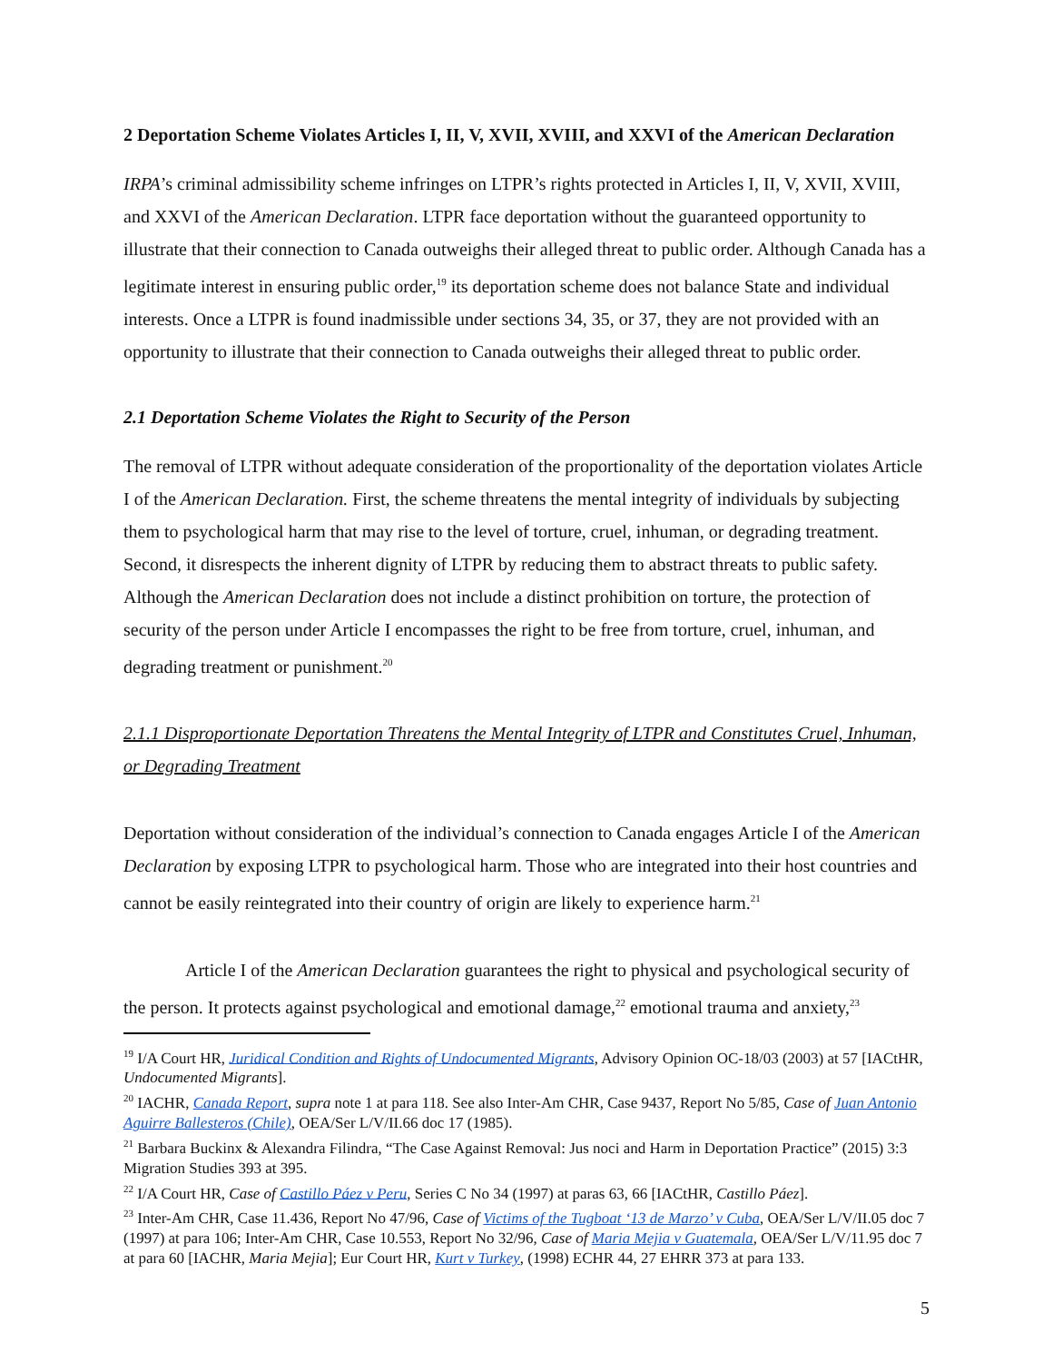2 Deportation Scheme Violates Articles I, II, V, XVII, XVIII, and XXVI of the American Declaration
IRPA’s criminal admissibility scheme infringes on LTPR’s rights protected in Articles I, II, V, XVII, XVIII, and XXVI of the American Declaration. LTPR face deportation without the guaranteed opportunity to illustrate that their connection to Canada outweighs their alleged threat to public order. Although Canada has a legitimate interest in ensuring public order,<sup>19</sup> its deportation scheme does not balance State and individual interests. Once a LTPR is found inadmissible under sections 34, 35, or 37, they are not provided with an opportunity to illustrate that their connection to Canada outweighs their alleged threat to public order.
2.1 Deportation Scheme Violates the Right to Security of the Person
The removal of LTPR without adequate consideration of the proportionality of the deportation violates Article I of the American Declaration. First, the scheme threatens the mental integrity of individuals by subjecting them to psychological harm that may rise to the level of torture, cruel, inhuman, or degrading treatment. Second, it disrespects the inherent dignity of LTPR by reducing them to abstract threats to public safety. Although the American Declaration does not include a distinct prohibition on torture, the protection of security of the person under Article I encompasses the right to be free from torture, cruel, inhuman, and degrading treatment or punishment.<sup>20</sup>
2.1.1 Disproportionate Deportation Threatens the Mental Integrity of LTPR and Constitutes Cruel, Inhuman, or Degrading Treatment
Deportation without consideration of the individual’s connection to Canada engages Article I of the American Declaration by exposing LTPR to psychological harm. Those who are integrated into their host countries and cannot be easily reintegrated into their country of origin are likely to experience harm.<sup>21</sup>
Article I of the American Declaration guarantees the right to physical and psychological security of the person. It protects against psychological and emotional damage,<sup>22</sup> emotional trauma and anxiety,<sup>23</sup>
<sup>19</sup> I/A Court HR, Juridical Condition and Rights of Undocumented Migrants, Advisory Opinion OC-18/03 (2003) at 57 [IACtHR, Undocumented Migrants].
<sup>20</sup> IACHR, Canada Report, supra note 1 at para 118. See also Inter-Am CHR, Case 9437, Report No 5/85, Case of Juan Antonio Aguirre Ballesteros (Chile), OEA/Ser L/V/II.66 doc 17 (1985).
<sup>21</sup> Barbara Buckinx & Alexandra Filindra, “The Case Against Removal: Jus noci and Harm in Deportation Practice” (2015) 3:3 Migration Studies 393 at 395.
<sup>22</sup> I/A Court HR, Case of Castillo Páez v Peru, Series C No 34 (1997) at paras 63, 66 [IACtHR, Castillo Páez].
<sup>23</sup> Inter-Am CHR, Case 11.436, Report No 47/96, Case of Victims of the Tugboat ‘13 de Marzo’ v Cuba, OEA/Ser L/V/II.05 doc 7 (1997) at para 106; Inter-Am CHR, Case 10.553, Report No 32/96, Case of Maria Mejia v Guatemala, OEA/Ser L/V/11.95 doc 7 at para 60 [IACHR, Maria Mejia]; Eur Court HR, Kurt v Turkey, (1998) ECHR 44, 27 EHRR 373 at para 133.
5